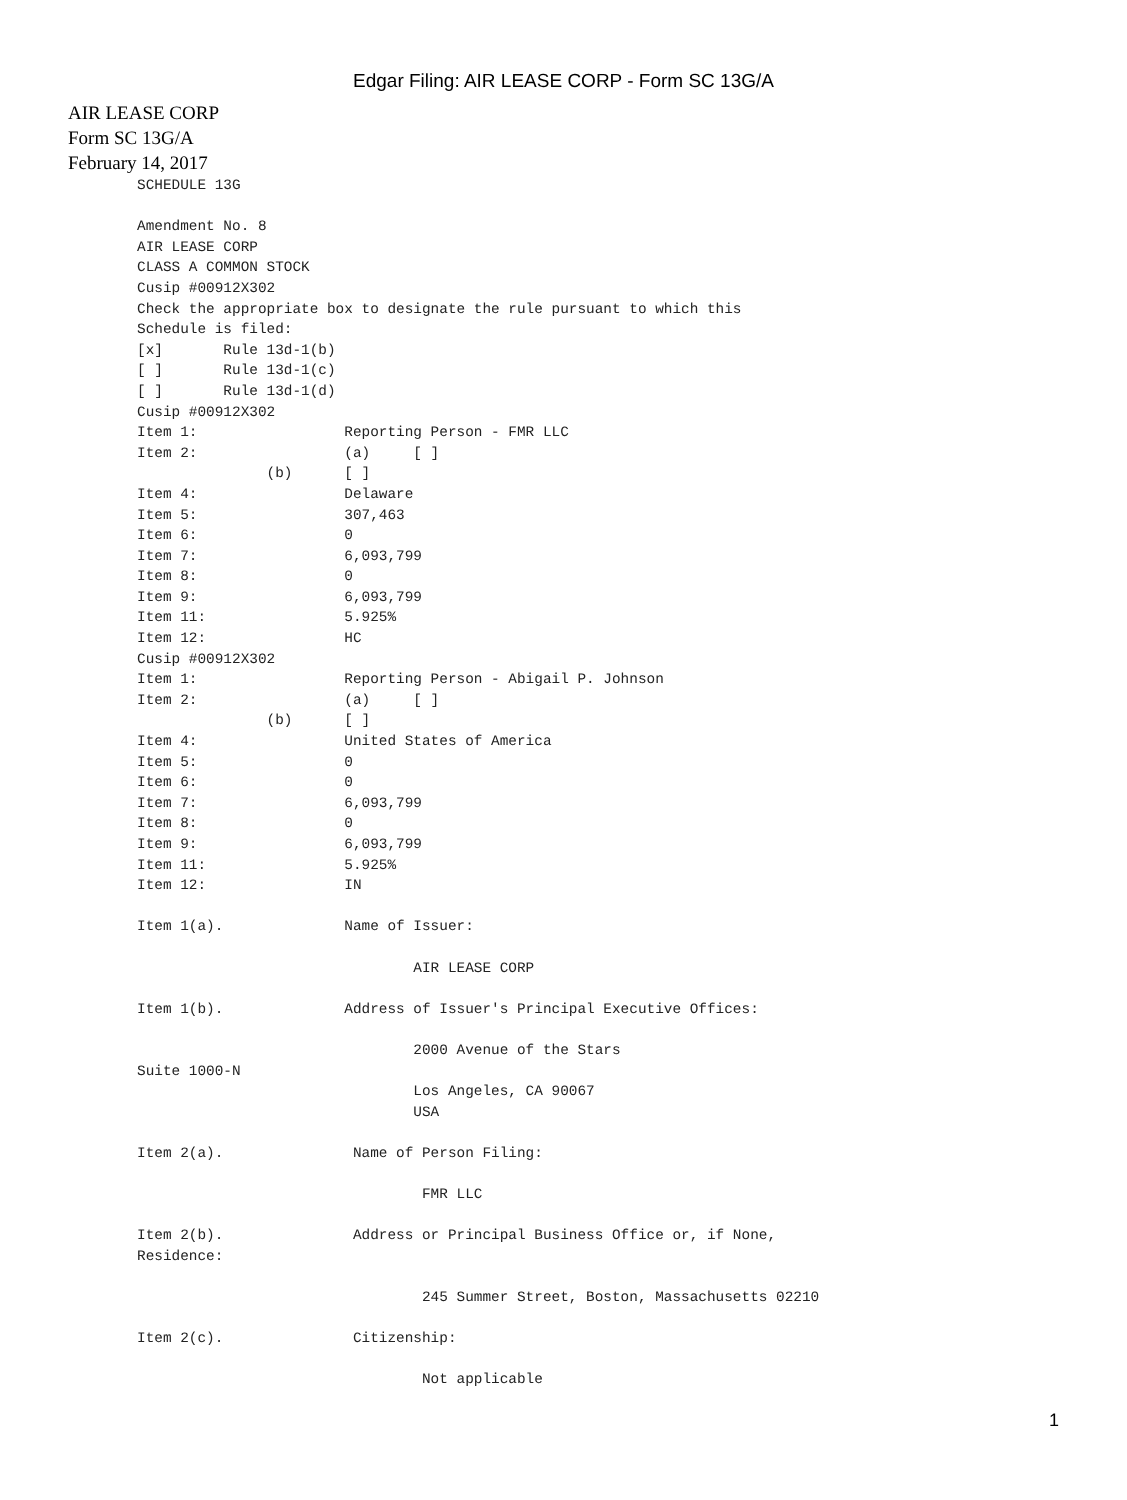Edgar Filing: AIR LEASE CORP - Form SC 13G/A
AIR LEASE CORP
Form SC 13G/A
February 14, 2017
SCHEDULE 13G

Amendment No. 8
AIR LEASE CORP
CLASS A COMMON STOCK
Cusip #00912X302
Check the appropriate box to designate the rule pursuant to which this
Schedule is filed:
[x]       Rule 13d-1(b)
[ ]       Rule 13d-1(c)
[ ]       Rule 13d-1(d)
Cusip #00912X302
Item 1:                 Reporting Person - FMR LLC
Item 2:                 (a)     [ ]
               (b)      [ ]
Item 4:                 Delaware
Item 5:                 307,463
Item 6:                 0
Item 7:                 6,093,799
Item 8:                 0
Item 9:                 6,093,799
Item 11:                5.925%
Item 12:                HC
Cusip #00912X302
Item 1:                 Reporting Person - Abigail P. Johnson
Item 2:                 (a)     [ ]
               (b)      [ ]
Item 4:                 United States of America
Item 5:                 0
Item 6:                 0
Item 7:                 6,093,799
Item 8:                 0
Item 9:                 6,093,799
Item 11:                5.925%
Item 12:                IN

Item 1(a).              Name of Issuer:

                                AIR LEASE CORP

Item 1(b).              Address of Issuer's Principal Executive Offices:

                                2000 Avenue of the Stars
Suite 1000-N
                                Los Angeles, CA 90067
                                USA

Item 2(a).               Name of Person Filing:

                                 FMR LLC

Item 2(b).               Address or Principal Business Office or, if None,
Residence:

                                 245 Summer Street, Boston, Massachusetts 02210

Item 2(c).               Citizenship:

                                 Not applicable
1